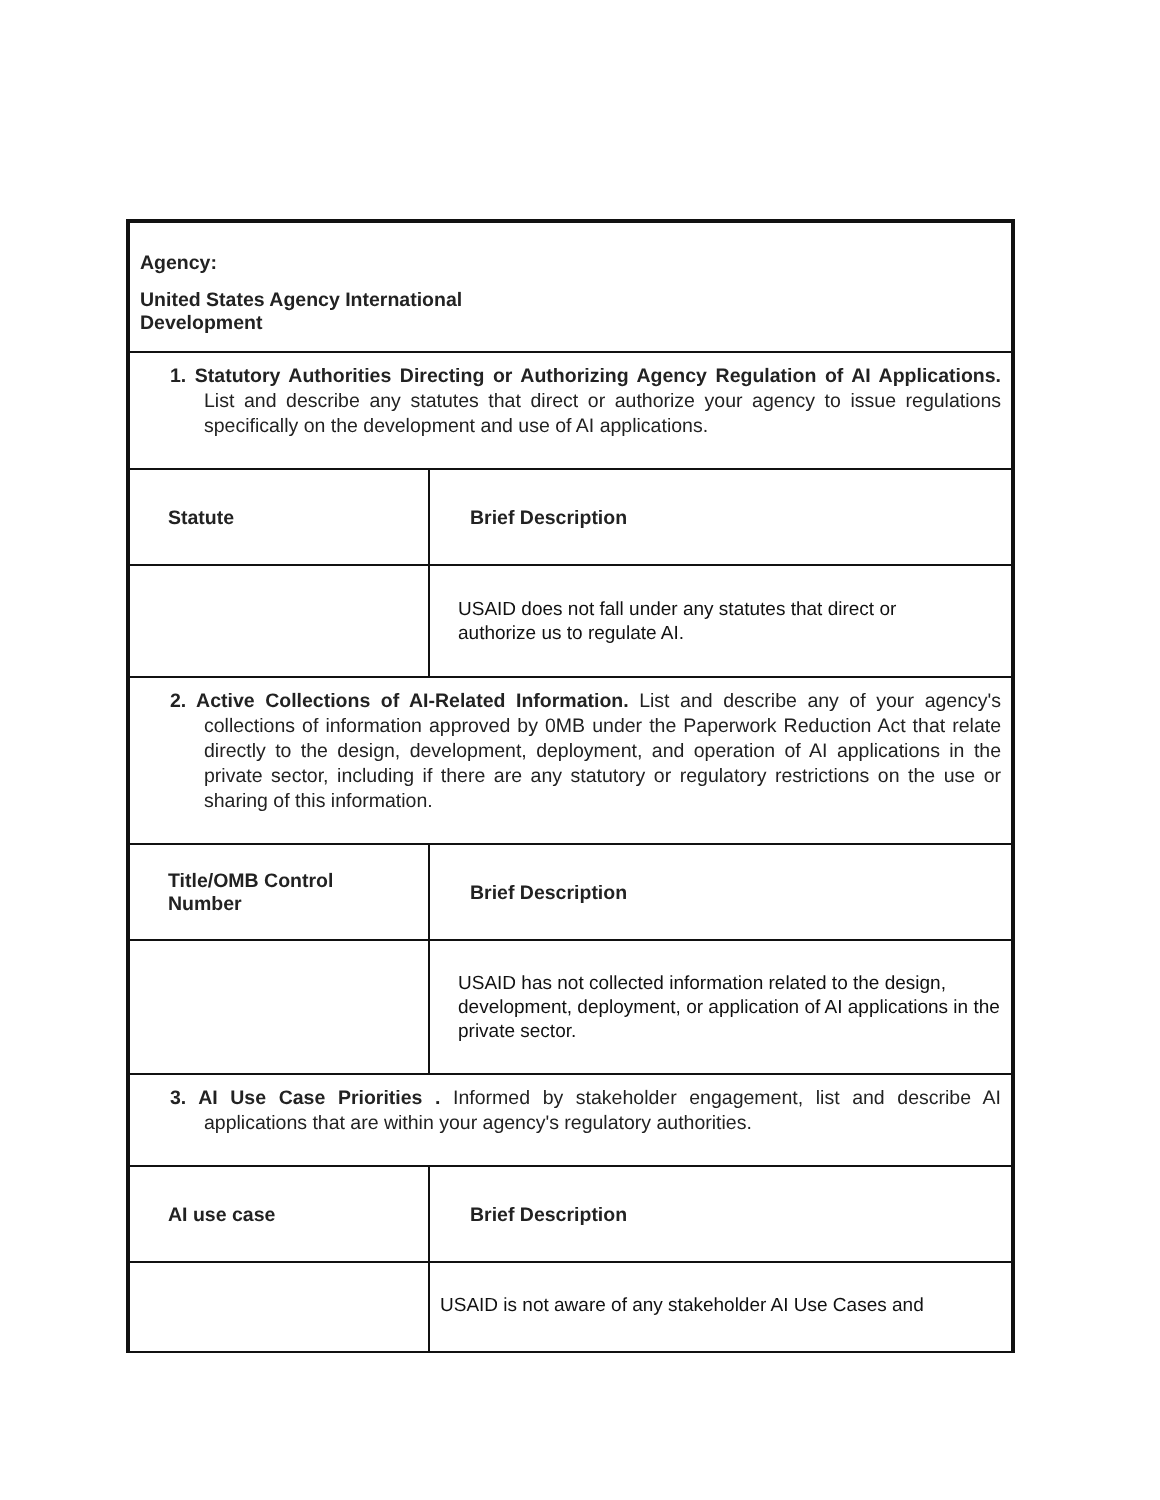| Agency: United States Agency International Development | |
| 1. Statutory Authorities Directing or Authorizing Agency Regulation of AI Applications. List and describe any statutes that direct or authorize your agency to issue regulations specifically on the development and use of AI applications. | |
| Statute | Brief Description |
| | USAID does not fall under any statutes that direct or authorize us to regulate AI. |
| 2. Active Collections of AI-Related Information. List and describe any of your agency's collections of information approved by 0MB under the Paperwork Reduction Act that relate directly to the design, development, deployment, and operation of AI applications in the private sector, including if there are any statutory or regulatory restrictions on the use or sharing of this information. | |
| Title/OMB Control Number | Brief Description |
| | USAID has not collected information related to the design, development, deployment, or application of AI applications in the private sector. |
| 3. AI Use Case Priorities . Informed by stakeholder engagement, list and describe AI applications that are within your agency's regulatory authorities. | |
| AI use case | Brief Description |
| | USAID is not aware of any stakeholder AI Use Cases and |